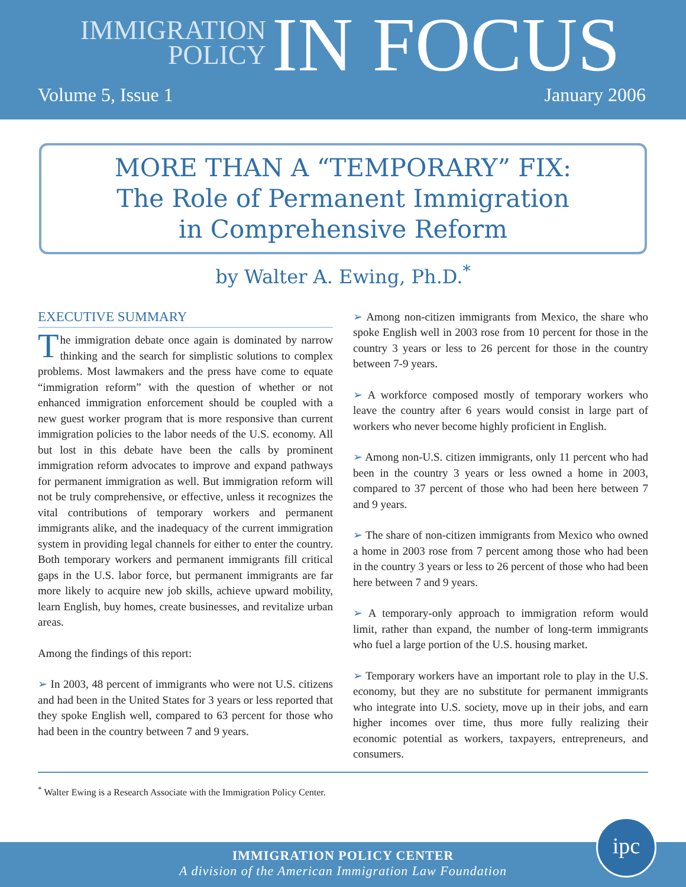IMMIGRATION
POLICY
IN FOCUS
Volume 5, Issue 1 January 2006
MORE THAN A “TEMPORARY” FIX:
The Role of Permanent Immigration
in Comprehensive Reform
by Walter A. Ewing, Ph.D.<sup>*</sup>
EXECUTIVE SUMMARY
The immigration debate once again is dominated by narrow thinking and the search for simplistic solutions to complex problems. Most lawmakers and the press have come to equate “immigration reform” with the question of whether or not enhanced immigration enforcement should be coupled with a new guest worker program that is more responsive than current immigration policies to the labor needs of the U.S. economy. All but lost in this debate have been the calls by prominent immigration reform advocates to improve and expand pathways for permanent immigration as well. But immigration reform will not be truly comprehensive, or effective, unless it recognizes the vital contributions of temporary workers and permanent immigrants alike, and the inadequacy of the current immigration system in providing legal channels for either to enter the country. Both temporary workers and permanent immigrants fill critical gaps in the U.S. labor force, but permanent immigrants are far more likely to acquire new job skills, achieve upward mobility, learn English, buy homes, create businesses, and revitalize urban areas.
Among the findings of this report:
➢ In 2003, 48 percent of immigrants who were not U.S. citizens and had been in the United States for 3 years or less reported that they spoke English well, compared to 63 percent for those who had been in the country between 7 and 9 years.
➢ Among non-citizen immigrants from Mexico, the share who spoke English well in 2003 rose from 10 percent for those in the country 3 years or less to 26 percent for those in the country between 7-9 years.
➢ A workforce composed mostly of temporary workers who leave the country after 6 years would consist in large part of workers who never become highly proficient in English.
➢ Among non-U.S. citizen immigrants, only 11 percent who had been in the country 3 years or less owned a home in 2003, compared to 37 percent of those who had been here between 7 and 9 years.
➢ The share of non-citizen immigrants from Mexico who owned a home in 2003 rose from 7 percent among those who had been in the country 3 years or less to 26 percent of those who had been here between 7 and 9 years.
➢ A temporary-only approach to immigration reform would limit, rather than expand, the number of long-term immigrants who fuel a large portion of the U.S. housing market.
➢ Temporary workers have an important role to play in the U.S. economy, but they are no substitute for permanent immigrants who integrate into U.S. society, move up in their jobs, and earn higher incomes over time, thus more fully realizing their economic potential as workers, taxpayers, entrepreneurs, and consumers.
<sup>*</sup> Walter Ewing is a Research Associate with the Immigration Policy Center.
IMMIGRATION POLICY CENTER
A division of the American Immigration Law Foundation
ipc